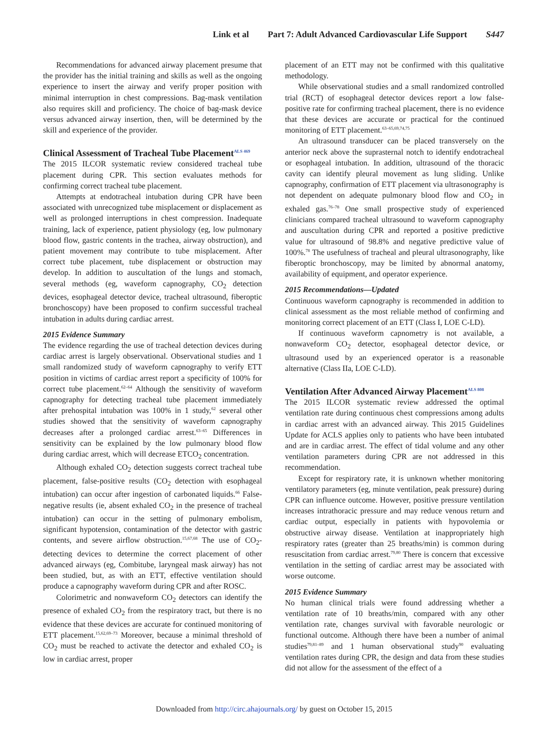Link et al Part 7: Adult Advanced Cardiovascular Life Support S447
Recommendations for advanced airway placement presume that the provider has the initial training and skills as well as the ongoing experience to insert the airway and verify proper position with minimal interruption in chest compressions. Bag-mask ventilation also requires skill and proficiency. The choice of bag-mask device versus advanced airway insertion, then, will be determined by the skill and experience of the provider.
Clinical Assessment of Tracheal Tube Placement<sup>ALS 469</sup>
The 2015 ILCOR systematic review considered tracheal tube placement during CPR. This section evaluates methods for confirming correct tracheal tube placement.
Attempts at endotracheal intubation during CPR have been associated with unrecognized tube misplacement or displacement as well as prolonged interruptions in chest compression. Inadequate training, lack of experience, patient physiology (eg, low pulmonary blood flow, gastric contents in the trachea, airway obstruction), and patient movement may contribute to tube misplacement. After correct tube placement, tube displacement or obstruction may develop. In addition to auscultation of the lungs and stomach, several methods (eg, waveform capnography, CO<sub>2</sub> detection devices, esophageal detector device, tracheal ultrasound, fiberoptic bronchoscopy) have been proposed to confirm successful tracheal intubation in adults during cardiac arrest.
2015 Evidence Summary
The evidence regarding the use of tracheal detection devices during cardiac arrest is largely observational. Observational studies and 1 small randomized study of waveform capnography to verify ETT position in victims of cardiac arrest report a specificity of 100% for correct tube placement.<sup>62–64</sup> Although the sensitivity of waveform capnography for detecting tracheal tube placement immediately after prehospital intubation was 100% in 1 study,<sup>62</sup> several other studies showed that the sensitivity of waveform capnography decreases after a prolonged cardiac arrest.<sup>63–65</sup> Differences in sensitivity can be explained by the low pulmonary blood flow during cardiac arrest, which will decrease ETCO<sub>2</sub> concentration.
Although exhaled CO<sub>2</sub> detection suggests correct tracheal tube placement, false-positive results (CO<sub>2</sub> detection with esophageal intubation) can occur after ingestion of carbonated liquids.<sup>66</sup> False-negative results (ie, absent exhaled CO<sub>2</sub> in the presence of tracheal intubation) can occur in the setting of pulmonary embolism, significant hypotension, contamination of the detector with gastric contents, and severe airflow obstruction.<sup>15,67,68</sup> The use of CO<sub>2</sub>-detecting devices to determine the correct placement of other advanced airways (eg, Combitube, laryngeal mask airway) has not been studied, but, as with an ETT, effective ventilation should produce a capnography waveform during CPR and after ROSC.
Colorimetric and nonwaveform CO<sub>2</sub> detectors can identify the presence of exhaled CO<sub>2</sub> from the respiratory tract, but there is no evidence that these devices are accurate for continued monitoring of ETT placement.<sup>15,62,69–73</sup> Moreover, because a minimal threshold of CO<sub>2</sub> must be reached to activate the detector and exhaled CO<sub>2</sub> is low in cardiac arrest, proper
placement of an ETT may not be confirmed with this qualitative methodology.
While observational studies and a small randomized controlled trial (RCT) of esophageal detector devices report a low false-positive rate for confirming tracheal placement, there is no evidence that these devices are accurate or practical for the continued monitoring of ETT placement.<sup>63–65,69,74,75</sup>
An ultrasound transducer can be placed transversely on the anterior neck above the suprasternal notch to identify endotracheal or esophageal intubation. In addition, ultrasound of the thoracic cavity can identify pleural movement as lung sliding. Unlike capnography, confirmation of ETT placement via ultrasonography is not dependent on adequate pulmonary blood flow and CO<sub>2</sub> in exhaled gas.<sup>76–78</sup> One small prospective study of experienced clinicians compared tracheal ultrasound to waveform capnography and auscultation during CPR and reported a positive predictive value for ultrasound of 98.8% and negative predictive value of 100%.<sup>78</sup> The usefulness of tracheal and pleural ultrasonography, like fiberoptic bronchoscopy, may be limited by abnormal anatomy, availability of equipment, and operator experience.
2015 Recommendations—Updated
Continuous waveform capnography is recommended in addition to clinical assessment as the most reliable method of confirming and monitoring correct placement of an ETT (Class I, LOE C-LD).
If continuous waveform capnometry is not available, a nonwaveform CO<sub>2</sub> detector, esophageal detector device, or ultrasound used by an experienced operator is a reasonable alternative (Class IIa, LOE C-LD).
Ventilation After Advanced Airway Placement<sup>ALS 808</sup>
The 2015 ILCOR systematic review addressed the optimal ventilation rate during continuous chest compressions among adults in cardiac arrest with an advanced airway. This 2015 Guidelines Update for ACLS applies only to patients who have been intubated and are in cardiac arrest. The effect of tidal volume and any other ventilation parameters during CPR are not addressed in this recommendation.
Except for respiratory rate, it is unknown whether monitoring ventilatory parameters (eg, minute ventilation, peak pressure) during CPR can influence outcome. However, positive pressure ventilation increases intrathoracic pressure and may reduce venous return and cardiac output, especially in patients with hypovolemia or obstructive airway disease. Ventilation at inappropriately high respiratory rates (greater than 25 breaths/min) is common during resuscitation from cardiac arrest.<sup>79,80</sup> There is concern that excessive ventilation in the setting of cardiac arrest may be associated with worse outcome.
2015 Evidence Summary
No human clinical trials were found addressing whether a ventilation rate of 10 breaths/min, compared with any other ventilation rate, changes survival with favorable neurologic or functional outcome. Although there have been a number of animal studies<sup>79,81–89</sup> and 1 human observational study<sup>90</sup> evaluating ventilation rates during CPR, the design and data from these studies did not allow for the assessment of the effect of a
Downloaded from http://circ.ahajournals.org/ by guest on October 15, 2015